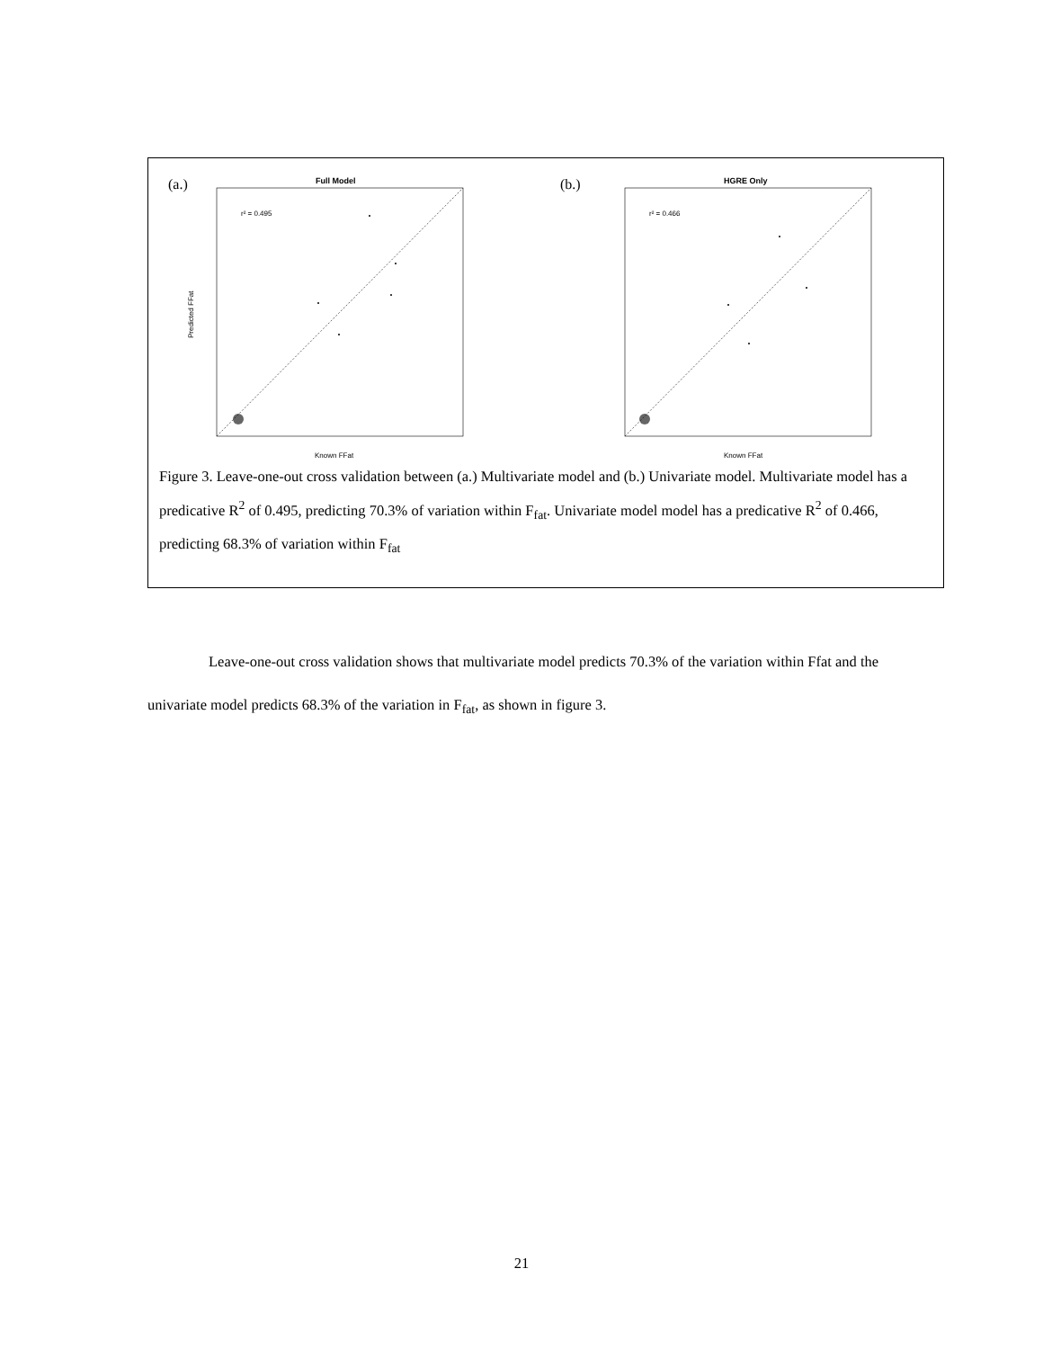(a.)
Full Model
r² = 0.495
Known FFat
Predicted FFat
(b.)
HGRE Only
r² = 0.466
Known FFat
Figure 3. Leave-one-out cross validation between (a.) Multivariate model and (b.) Univariate model. Multivariate model has a predicative R<sup>2</sup> of 0.495, predicting 70.3% of variation within F<sub>fat</sub>. Univariate model model has a predicative R<sup>2</sup> of 0.466, predicting 68.3% of variation within F<sub>fat</sub>
Leave-one-out cross validation shows that multivariate model predicts 70.3% of the variation within Ffat and the univariate model predicts 68.3% of the variation in F<sub>fat</sub>, as shown in figure 3.
21